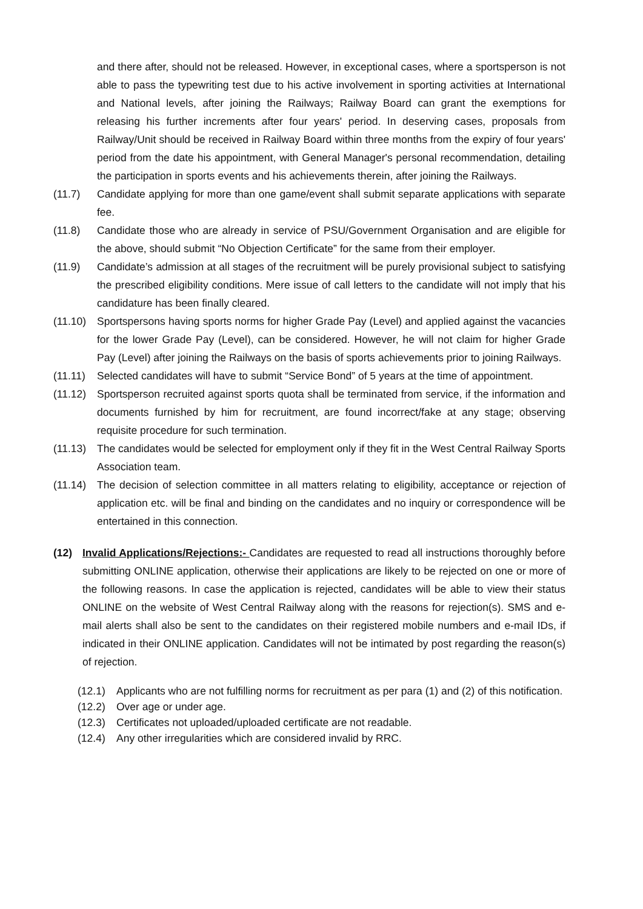and there after, should not be released. However, in exceptional cases, where a sportsperson is not able to pass the typewriting test due to his active involvement in sporting activities at International and National levels, after joining the Railways; Railway Board can grant the exemptions for releasing his further increments after four years' period. In deserving cases, proposals from Railway/Unit should be received in Railway Board within three months from the expiry of four years' period from the date his appointment, with General Manager's personal recommendation, detailing the participation in sports events and his achievements therein, after joining the Railways.
(11.7) Candidate applying for more than one game/event shall submit separate applications with separate fee.
(11.8) Candidate those who are already in service of PSU/Government Organisation and are eligible for the above, should submit “No Objection Certificate” for the same from their employer.
(11.9) Candidate’s admission at all stages of the recruitment will be purely provisional subject to satisfying the prescribed eligibility conditions. Mere issue of call letters to the candidate will not imply that his candidature has been finally cleared.
(11.10) Sportspersons having sports norms for higher Grade Pay (Level) and applied against the vacancies for the lower Grade Pay (Level), can be considered. However, he will not claim for higher Grade Pay (Level) after joining the Railways on the basis of sports achievements prior to joining Railways.
(11.11) Selected candidates will have to submit “Service Bond” of 5 years at the time of appointment.
(11.12) Sportsperson recruited against sports quota shall be terminated from service, if the information and documents furnished by him for recruitment, are found incorrect/fake at any stage; observing requisite procedure for such termination.
(11.13) The candidates would be selected for employment only if they fit in the West Central Railway Sports Association team.
(11.14) The decision of selection committee in all matters relating to eligibility, acceptance or rejection of application etc. will be final and binding on the candidates and no inquiry or correspondence will be entertained in this connection.
(12) Invalid Applications/Rejections:- Candidates are requested to read all instructions thoroughly before submitting ONLINE application, otherwise their applications are likely to be rejected on one or more of the following reasons. In case the application is rejected, candidates will be able to view their status ONLINE on the website of West Central Railway along with the reasons for rejection(s). SMS and e-mail alerts shall also be sent to the candidates on their registered mobile numbers and e-mail IDs, if indicated in their ONLINE application. Candidates will not be intimated by post regarding the reason(s) of rejection.
(12.1) Applicants who are not fulfilling norms for recruitment as per para (1) and (2) of this notification.
(12.2) Over age or under age.
(12.3) Certificates not uploaded/uploaded certificate are not readable.
(12.4) Any other irregularities which are considered invalid by RRC.